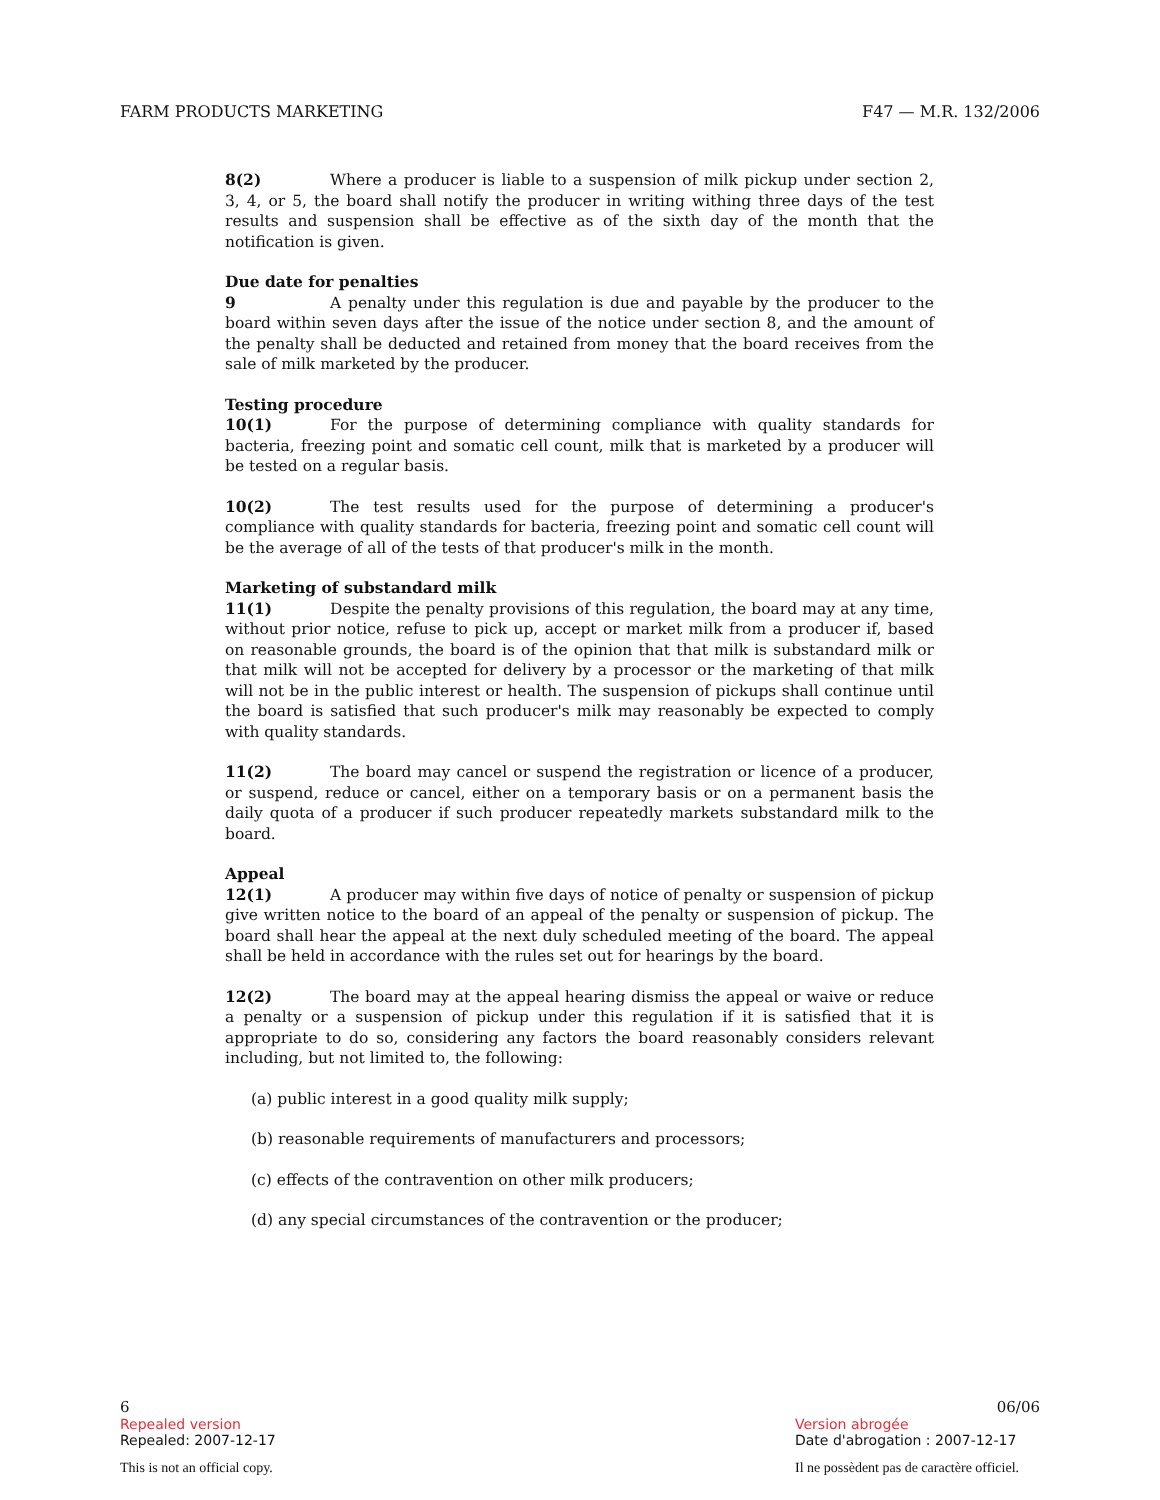FARM PRODUCTS MARKETING F47 — M.R. 132/2006
8(2) Where a producer is liable to a suspension of milk pickup under section 2, 3, 4, or 5, the board shall notify the producer in writing withing three days of the test results and suspension shall be effective as of the sixth day of the month that the notification is given.
Due date for penalties
9 A penalty under this regulation is due and payable by the producer to the board within seven days after the issue of the notice under section 8, and the amount of the penalty shall be deducted and retained from money that the board receives from the sale of milk marketed by the producer.
Testing procedure
10(1) For the purpose of determining compliance with quality standards for bacteria, freezing point and somatic cell count, milk that is marketed by a producer will be tested on a regular basis.
10(2) The test results used for the purpose of determining a producer's compliance with quality standards for bacteria, freezing point and somatic cell count will be the average of all of the tests of that producer's milk in the month.
Marketing of substandard milk
11(1) Despite the penalty provisions of this regulation, the board may at any time, without prior notice, refuse to pick up, accept or market milk from a producer if, based on reasonable grounds, the board is of the opinion that that milk is substandard milk or that milk will not be accepted for delivery by a processor or the marketing of that milk will not be in the public interest or health. The suspension of pickups shall continue until the board is satisfied that such producer's milk may reasonably be expected to comply with quality standards.
11(2) The board may cancel or suspend the registration or licence of a producer, or suspend, reduce or cancel, either on a temporary basis or on a permanent basis the daily quota of a producer if such producer repeatedly markets substandard milk to the board.
Appeal
12(1) A producer may within five days of notice of penalty or suspension of pickup give written notice to the board of an appeal of the penalty or suspension of pickup. The board shall hear the appeal at the next duly scheduled meeting of the board. The appeal shall be held in accordance with the rules set out for hearings by the board.
12(2) The board may at the appeal hearing dismiss the appeal or waive or reduce a penalty or a suspension of pickup under this regulation if it is satisfied that it is appropriate to do so, considering any factors the board reasonably considers relevant including, but not limited to, the following:
(a) public interest in a good quality milk supply;
(b) reasonable requirements of manufacturers and processors;
(c) effects of the contravention on other milk producers;
(d) any special circumstances of the contravention or the producer;
6 06/06
Repealed version Version abrogée
Repealed: 2007-12-17 Date d'abrogation : 2007-12-17
This is not an official copy. Il ne possèdent pas de caractère officiel.